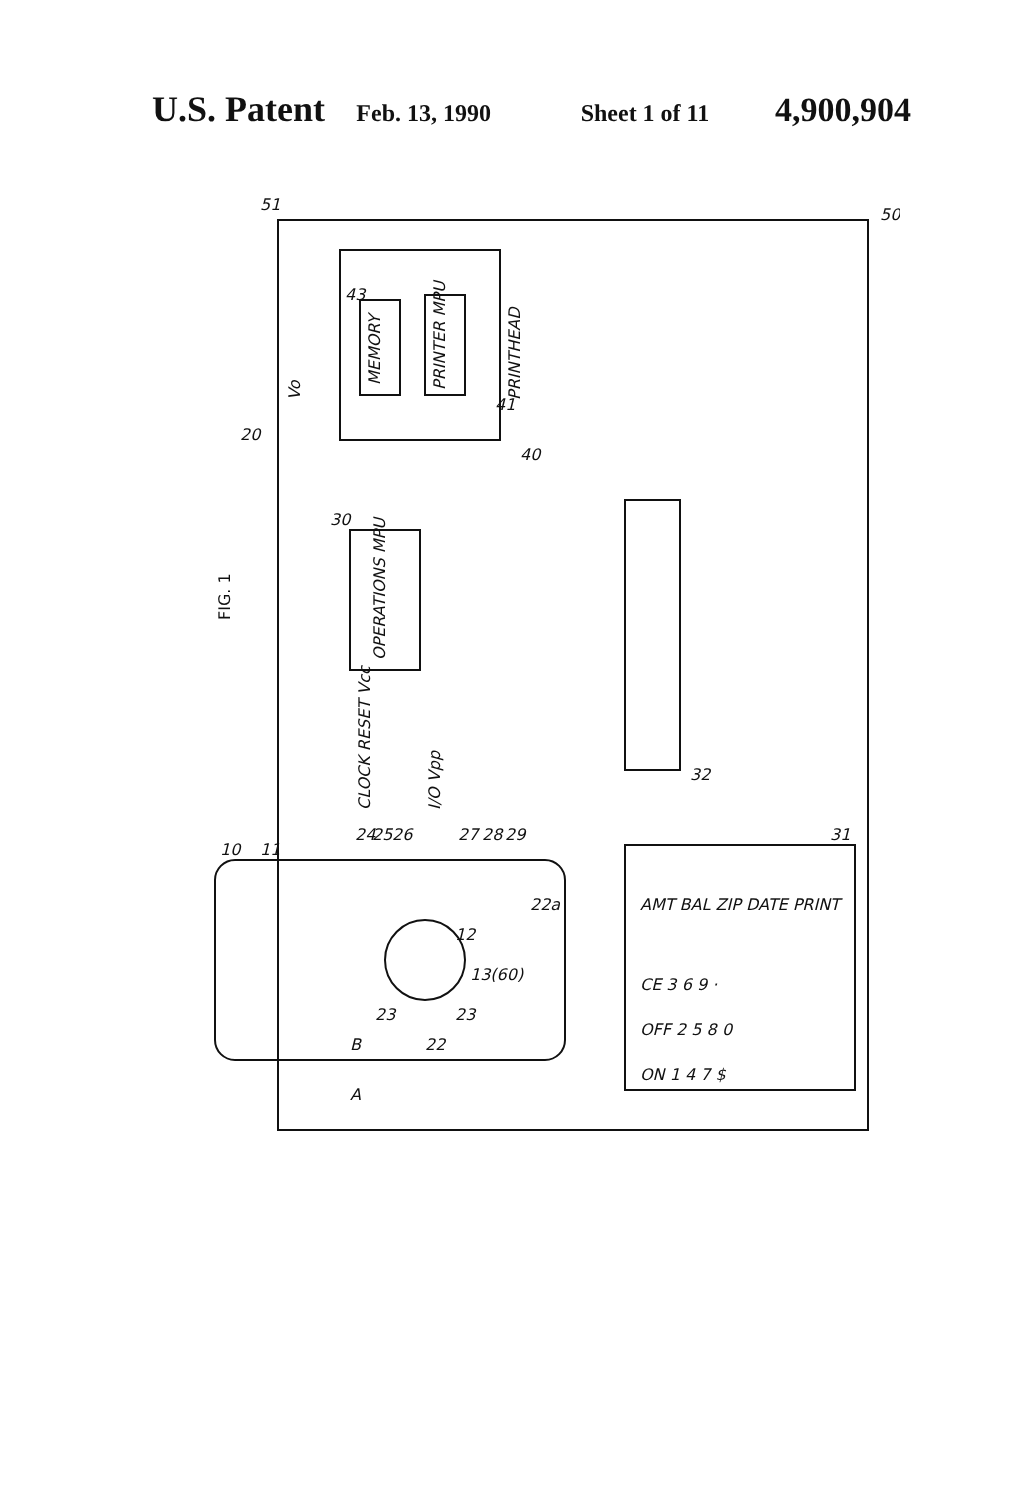U.S. Patent
Feb. 13, 1990 Sheet 1 of 11
4,900,904
FIG. 1
MEMORY
PRINTER MPU
PRINTHEAD
OPERATIONS MPU
CLOCK RESET Vcc
I/O Vpp
Vo
AMT BAL ZIP DATE PRINT
CE 3 6 9 ·
OFF 2 5 8 0
ON 1 4 7 $
51
50
20
40
41
43
30
32
31
10
11
24
25
26
27
28
29
12
13(60)
22a
23
23
22
B
A